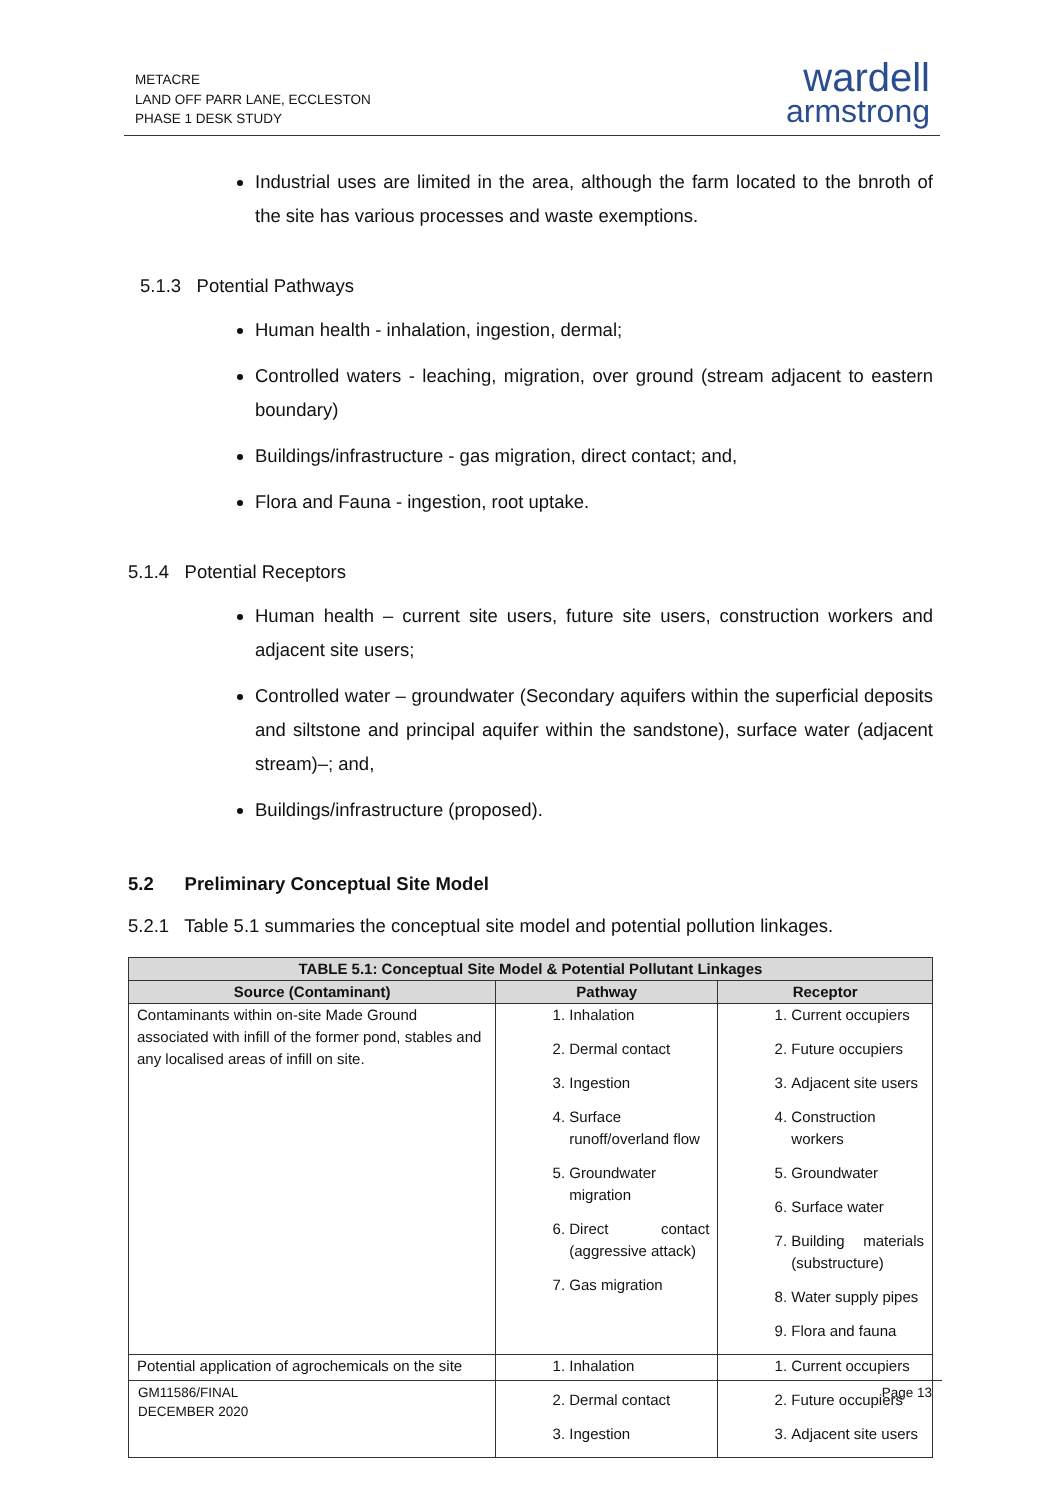METACRE
LAND OFF PARR LANE, ECCLESTON
PHASE 1 DESK STUDY
wardell
armstrong
Industrial uses are limited in the area, although the farm located to the bnroth of the site has various processes and waste exemptions.
5.1.3 Potential Pathways
Human health - inhalation, ingestion, dermal;
Controlled waters - leaching, migration, over ground (stream adjacent to eastern boundary)
Buildings/infrastructure - gas migration, direct contact; and,
Flora and Fauna - ingestion, root uptake.
5.1.4 Potential Receptors
Human health – current site users, future site users, construction workers and adjacent site users;
Controlled water – groundwater (Secondary aquifers within the superficial deposits and siltstone and principal aquifer within the sandstone), surface water (adjacent stream)–; and,
Buildings/infrastructure (proposed).
5.2 Preliminary Conceptual Site Model
5.2.1 Table 5.1 summaries the conceptual site model and potential pollution linkages.
| TABLE 5.1: Conceptual Site Model & Potential Pollutant Linkages | | |
| --- | --- | --- |
| Source (Contaminant) | Pathway | Receptor |
| Contaminants within on-site Made Ground associated with infill of the former pond, stables and any localised areas of infill on site. | 1. Inhalation 2. Dermal contact 3. Ingestion 4. Surface runoff/overland flow 5. Groundwater migration 6. Direct contact (aggressive attack) 7. Gas migration | 1. Current occupiers 2. Future occupiers 3. Adjacent site users 4. Construction workers 5. Groundwater 6. Surface water 7. Building materials (substructure) 8. Water supply pipes 9. Flora and fauna |
| Potential application of agrochemicals on the site | 1. Inhalation 2. Dermal contact 3. Ingestion | 1. Current occupiers 2. Future occupiers 3. Adjacent site users |
Page 13 GM11586/FINAL
DECEMBER 2020